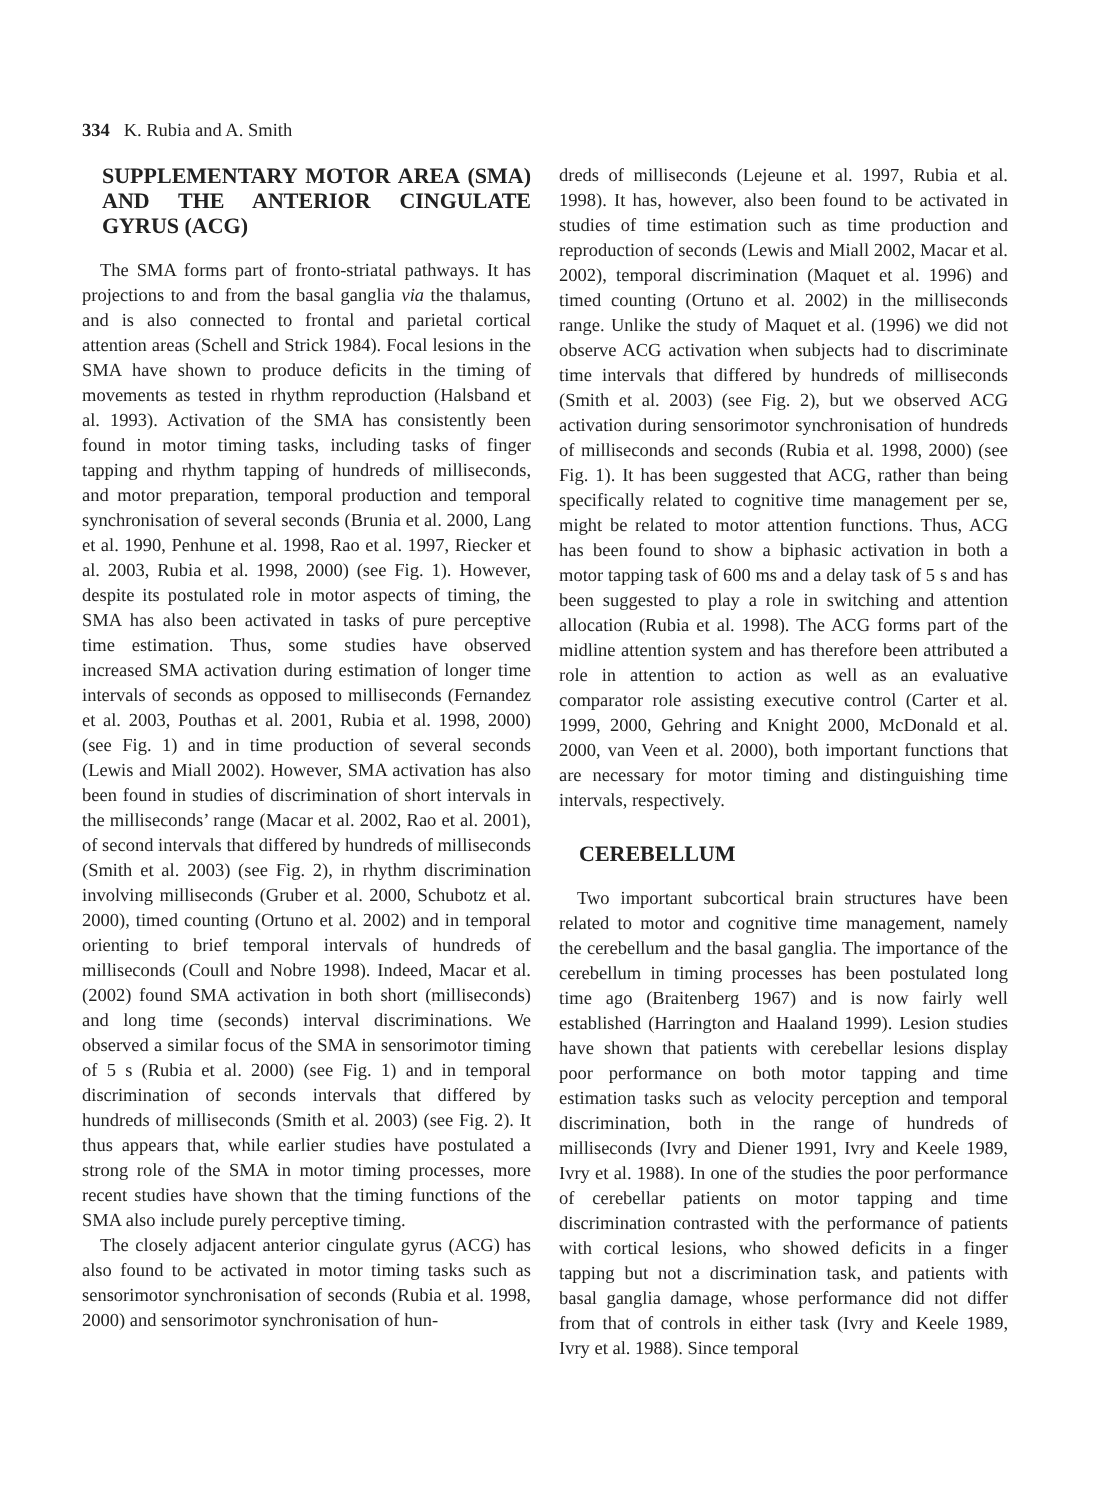334 K. Rubia and A. Smith
SUPPLEMENTARY MOTOR AREA (SMA) AND THE ANTERIOR CINGULATE GYRUS (ACG)
The SMA forms part of fronto-striatal pathways. It has projections to and from the basal ganglia via the thalamus, and is also connected to frontal and parietal cortical attention areas (Schell and Strick 1984). Focal lesions in the SMA have shown to produce deficits in the timing of movements as tested in rhythm reproduction (Halsband et al. 1993). Activation of the SMA has consistently been found in motor timing tasks, including tasks of finger tapping and rhythm tapping of hundreds of milliseconds, and motor preparation, temporal production and temporal synchronisation of several seconds (Brunia et al. 2000, Lang et al. 1990, Penhune et al. 1998, Rao et al. 1997, Riecker et al. 2003, Rubia et al. 1998, 2000) (see Fig. 1). However, despite its postulated role in motor aspects of timing, the SMA has also been activated in tasks of pure perceptive time estimation. Thus, some studies have observed increased SMA activation during estimation of longer time intervals of seconds as opposed to milliseconds (Fernandez et al. 2003, Pouthas et al. 2001, Rubia et al. 1998, 2000) (see Fig. 1) and in time production of several seconds (Lewis and Miall 2002). However, SMA activation has also been found in studies of discrimination of short intervals in the milliseconds’ range (Macar et al. 2002, Rao et al. 2001), of second intervals that differed by hundreds of milliseconds (Smith et al. 2003) (see Fig. 2), in rhythm discrimination involving milliseconds (Gruber et al. 2000, Schubotz et al. 2000), timed counting (Ortuno et al. 2002) and in temporal orienting to brief temporal intervals of hundreds of milliseconds (Coull and Nobre 1998). Indeed, Macar et al. (2002) found SMA activation in both short (milliseconds) and long time (seconds) interval discriminations. We observed a similar focus of the SMA in sensorimotor timing of 5 s (Rubia et al. 2000) (see Fig. 1) and in temporal discrimination of seconds intervals that differed by hundreds of milliseconds (Smith et al. 2003) (see Fig. 2). It thus appears that, while earlier studies have postulated a strong role of the SMA in motor timing processes, more recent studies have shown that the timing functions of the SMA also include purely perceptive timing.
The closely adjacent anterior cingulate gyrus (ACG) has also found to be activated in motor timing tasks such as sensorimotor synchronisation of seconds (Rubia et al. 1998, 2000) and sensorimotor synchronisation of hun-
dreds of milliseconds (Lejeune et al. 1997, Rubia et al. 1998). It has, however, also been found to be activated in studies of time estimation such as time production and reproduction of seconds (Lewis and Miall 2002, Macar et al. 2002), temporal discrimination (Maquet et al. 1996) and timed counting (Ortuno et al. 2002) in the milliseconds range. Unlike the study of Maquet et al. (1996) we did not observe ACG activation when subjects had to discriminate time intervals that differed by hundreds of milliseconds (Smith et al. 2003) (see Fig. 2), but we observed ACG activation during sensorimotor synchronisation of hundreds of milliseconds and seconds (Rubia et al. 1998, 2000) (see Fig. 1). It has been suggested that ACG, rather than being specifically related to cognitive time management per se, might be related to motor attention functions. Thus, ACG has been found to show a biphasic activation in both a motor tapping task of 600 ms and a delay task of 5 s and has been suggested to play a role in switching and attention allocation (Rubia et al. 1998). The ACG forms part of the midline attention system and has therefore been attributed a role in attention to action as well as an evaluative comparator role assisting executive control (Carter et al. 1999, 2000, Gehring and Knight 2000, McDonald et al. 2000, van Veen et al. 2000), both important functions that are necessary for motor timing and distinguishing time intervals, respectively.
CEREBELLUM
Two important subcortical brain structures have been related to motor and cognitive time management, namely the cerebellum and the basal ganglia. The importance of the cerebellum in timing processes has been postulated long time ago (Braitenberg 1967) and is now fairly well established (Harrington and Haaland 1999). Lesion studies have shown that patients with cerebellar lesions display poor performance on both motor tapping and time estimation tasks such as velocity perception and temporal discrimination, both in the range of hundreds of milliseconds (Ivry and Diener 1991, Ivry and Keele 1989, Ivry et al. 1988). In one of the studies the poor performance of cerebellar patients on motor tapping and time discrimination contrasted with the performance of patients with cortical lesions, who showed deficits in a finger tapping but not a discrimination task, and patients with basal ganglia damage, whose performance did not differ from that of controls in either task (Ivry and Keele 1989, Ivry et al. 1988). Since temporal